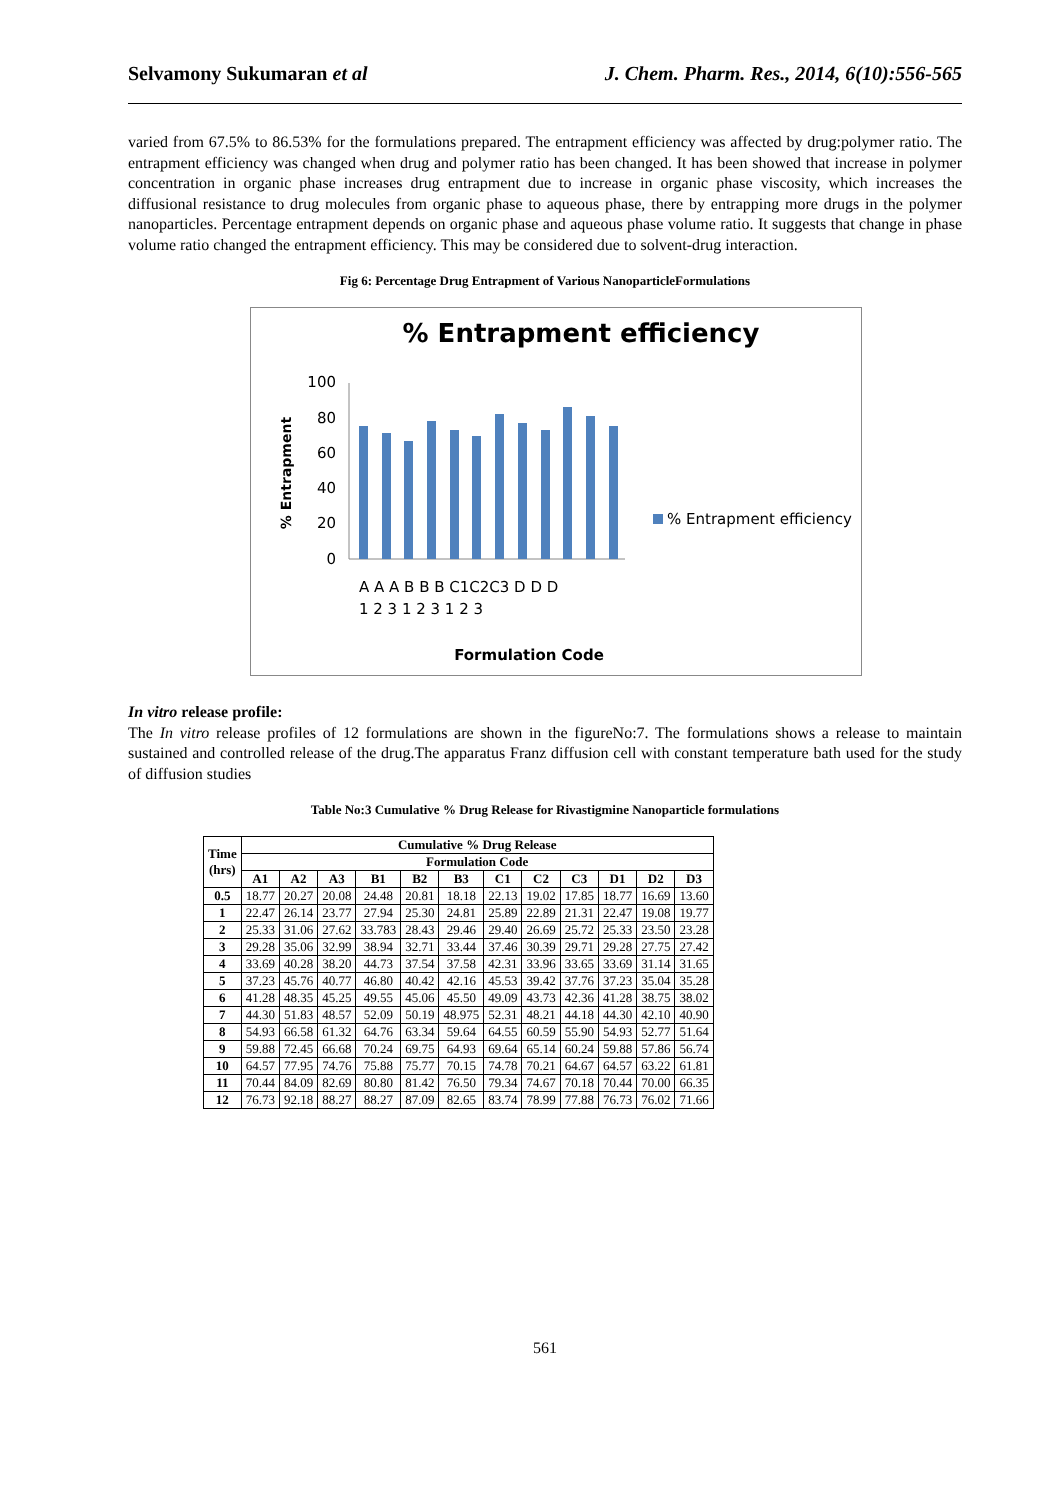Selvamony Sukumaran et al J. Chem. Pharm. Res., 2014, 6(10):556-565
varied from 67.5% to 86.53% for the formulations prepared. The entrapment efficiency was affected by drug:polymer ratio. The entrapment efficiency was changed when drug and polymer ratio has been changed. It has been showed that increase in polymer concentration in organic phase increases drug entrapment due to increase in organic phase viscosity, which increases the diffusional resistance to drug molecules from organic phase to aqueous phase, there by entrapping more drugs in the polymer nanoparticles. Percentage entrapment depends on organic phase and aqueous phase volume ratio. It suggests that change in phase volume ratio changed the entrapment efficiency. This may be considered due to solvent-drug interaction.
Fig 6: Percentage Drug Entrapment of Various NanoparticleFormulations
% Entrapment efficiency
% Entrapment
100
80
60
40
20
0
% Entrapment efficiency
A A A B B B C1C2C3 D D D
1 2 3 1 2 3 1 2 3
Formulation Code
In vitro release profile:
The In vitro release profiles of 12 formulations are shown in the figureNo:7. The formulations shows a release to maintain sustained and controlled release of the drug.The apparatus Franz diffusion cell with constant temperature bath used for the study of diffusion studies
Table No:3 Cumulative % Drug Release for Rivastigmine Nanoparticle formulations
| Time (hrs) | Cumulative % Drug Release | | | | | | | | | | | |
| --- | --- | --- | --- | --- | --- | --- | --- | --- | --- | --- | --- | --- |
| | Formulation Code | | | | | | | | | | | |
| | A1 | A2 | A3 | B1 | B2 | B3 | C1 | C2 | C3 | D1 | D2 | D3 |
| 0.5 | 18.77 | 20.27 | 20.08 | 24.48 | 20.81 | 18.18 | 22.13 | 19.02 | 17.85 | 18.77 | 16.69 | 13.60 |
| 1 | 22.47 | 26.14 | 23.77 | 27.94 | 25.30 | 24.81 | 25.89 | 22.89 | 21.31 | 22.47 | 19.08 | 19.77 |
| 2 | 25.33 | 31.06 | 27.62 | 33.783 | 28.43 | 29.46 | 29.40 | 26.69 | 25.72 | 25.33 | 23.50 | 23.28 |
| 3 | 29.28 | 35.06 | 32.99 | 38.94 | 32.71 | 33.44 | 37.46 | 30.39 | 29.71 | 29.28 | 27.75 | 27.42 |
| 4 | 33.69 | 40.28 | 38.20 | 44.73 | 37.54 | 37.58 | 42.31 | 33.96 | 33.65 | 33.69 | 31.14 | 31.65 |
| 5 | 37.23 | 45.76 | 40.77 | 46.80 | 40.42 | 42.16 | 45.53 | 39.42 | 37.76 | 37.23 | 35.04 | 35.28 |
| 6 | 41.28 | 48.35 | 45.25 | 49.55 | 45.06 | 45.50 | 49.09 | 43.73 | 42.36 | 41.28 | 38.75 | 38.02 |
| 7 | 44.30 | 51.83 | 48.57 | 52.09 | 50.19 | 48.975 | 52.31 | 48.21 | 44.18 | 44.30 | 42.10 | 40.90 |
| 8 | 54.93 | 66.58 | 61.32 | 64.76 | 63.34 | 59.64 | 64.55 | 60.59 | 55.90 | 54.93 | 52.77 | 51.64 |
| 9 | 59.88 | 72.45 | 66.68 | 70.24 | 69.75 | 64.93 | 69.64 | 65.14 | 60.24 | 59.88 | 57.86 | 56.74 |
| 10 | 64.57 | 77.95 | 74.76 | 75.88 | 75.77 | 70.15 | 74.78 | 70.21 | 64.67 | 64.57 | 63.22 | 61.81 |
| 11 | 70.44 | 84.09 | 82.69 | 80.80 | 81.42 | 76.50 | 79.34 | 74.67 | 70.18 | 70.44 | 70.00 | 66.35 |
| 12 | 76.73 | 92.18 | 88.27 | 88.27 | 87.09 | 82.65 | 83.74 | 78.99 | 77.88 | 76.73 | 76.02 | 71.66 |
561